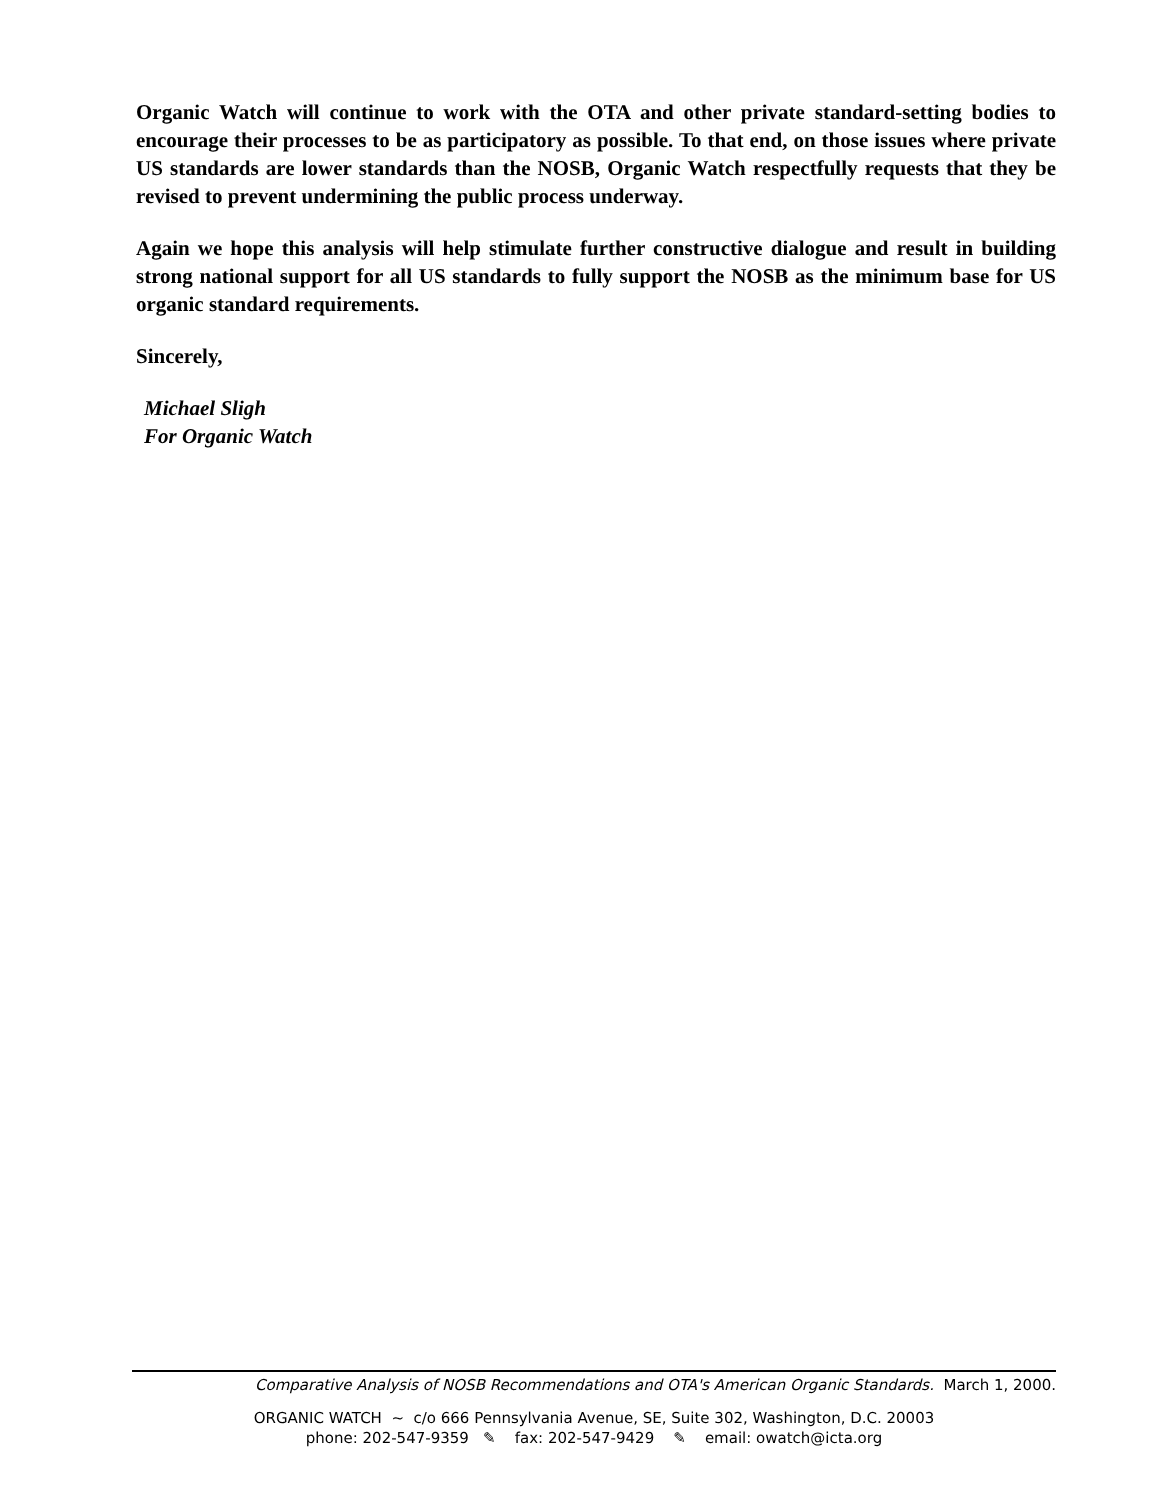Organic Watch will continue to work with the OTA and other private standard-setting bodies to encourage their processes to be as participatory as possible. To that end, on those issues where private US standards are lower standards than the NOSB, Organic Watch respectfully requests that they be revised to prevent undermining the public process underway.
Again we hope this analysis will help stimulate further constructive dialogue and result in building strong national support for all US standards to fully support the NOSB as the minimum base for US organic standard requirements.
Sincerely,
Michael Sligh
For Organic Watch
Comparative Analysis of NOSB Recommendations and OTA's American Organic Standards. March 1, 2000.
ORGANIC WATCH ~ c/o 666 Pennsylvania Avenue, SE, Suite 302, Washington, D.C. 20003
phone: 202-547-9359 ✎ fax: 202-547-9429 ✎ email: owatch@icta.org